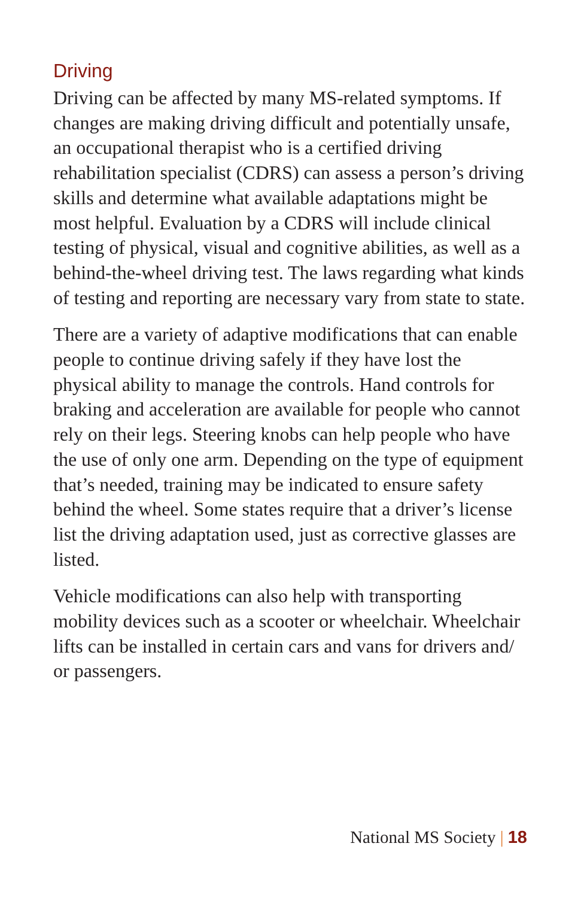Driving
Driving can be affected by many MS-related symptoms. If changes are making driving difficult and potentially unsafe, an occupational therapist who is a certified driving rehabilitation specialist (CDRS) can assess a person’s driving skills and determine what available adaptations might be most helpful. Evaluation by a CDRS will include clinical testing of physical, visual and cognitive abilities, as well as a behind-the-wheel driving test. The laws regarding what kinds of testing and reporting are necessary vary from state to state.
There are a variety of adaptive modifications that can enable people to continue driving safely if they have lost the physical ability to manage the controls. Hand controls for braking and acceleration are available for people who cannot rely on their legs. Steering knobs can help people who have the use of only one arm. Depending on the type of equipment that’s needed, training may be indicated to ensure safety behind the wheel. Some states require that a driver’s license list the driving adaptation used, just as corrective glasses are listed.
Vehicle modifications can also help with transporting mobility devices such as a scooter or wheelchair. Wheelchair lifts can be installed in certain cars and vans for drivers and/ or passengers.
National MS Society | 18